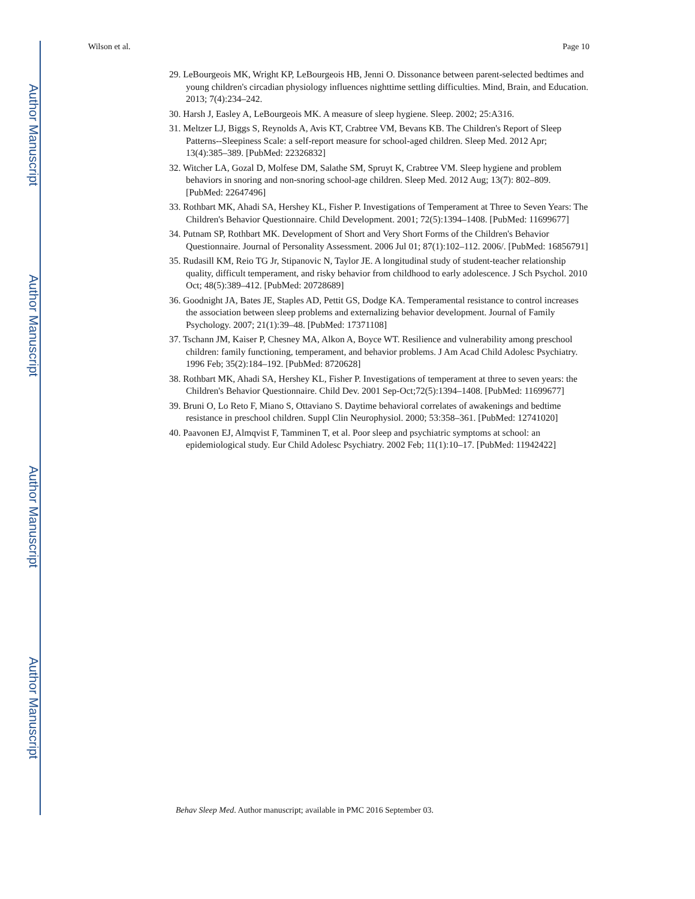Author Manuscript
Author Manuscript
Author Manuscript
Author Manuscript
Wilson et al. Page 10
29. LeBourgeois MK, Wright KP, LeBourgeois HB, Jenni O. Dissonance between parent-selected bedtimes and young children's circadian physiology influences nighttime settling difficulties. Mind, Brain, and Education. 2013; 7(4):234–242.
30. Harsh J, Easley A, LeBourgeois MK. A measure of sleep hygiene. Sleep. 2002; 25:A316.
31. Meltzer LJ, Biggs S, Reynolds A, Avis KT, Crabtree VM, Bevans KB. The Children's Report of Sleep Patterns--Sleepiness Scale: a self-report measure for school-aged children. Sleep Med. 2012 Apr; 13(4):385–389. [PubMed: 22326832]
32. Witcher LA, Gozal D, Molfese DM, Salathe SM, Spruyt K, Crabtree VM. Sleep hygiene and problem behaviors in snoring and non-snoring school-age children. Sleep Med. 2012 Aug; 13(7): 802–809. [PubMed: 22647496]
33. Rothbart MK, Ahadi SA, Hershey KL, Fisher P. Investigations of Temperament at Three to Seven Years: The Children's Behavior Questionnaire. Child Development. 2001; 72(5):1394–1408. [PubMed: 11699677]
34. Putnam SP, Rothbart MK. Development of Short and Very Short Forms of the Children's Behavior Questionnaire. Journal of Personality Assessment. 2006 Jul 01; 87(1):102–112. 2006/. [PubMed: 16856791]
35. Rudasill KM, Reio TG Jr, Stipanovic N, Taylor JE. A longitudinal study of student-teacher relationship quality, difficult temperament, and risky behavior from childhood to early adolescence. J Sch Psychol. 2010 Oct; 48(5):389–412. [PubMed: 20728689]
36. Goodnight JA, Bates JE, Staples AD, Pettit GS, Dodge KA. Temperamental resistance to control increases the association between sleep problems and externalizing behavior development. Journal of Family Psychology. 2007; 21(1):39–48. [PubMed: 17371108]
37. Tschann JM, Kaiser P, Chesney MA, Alkon A, Boyce WT. Resilience and vulnerability among preschool children: family functioning, temperament, and behavior problems. J Am Acad Child Adolesc Psychiatry. 1996 Feb; 35(2):184–192. [PubMed: 8720628]
38. Rothbart MK, Ahadi SA, Hershey KL, Fisher P. Investigations of temperament at three to seven years: the Children's Behavior Questionnaire. Child Dev. 2001 Sep-Oct;72(5):1394–1408. [PubMed: 11699677]
39. Bruni O, Lo Reto F, Miano S, Ottaviano S. Daytime behavioral correlates of awakenings and bedtime resistance in preschool children. Suppl Clin Neurophysiol. 2000; 53:358–361. [PubMed: 12741020]
40. Paavonen EJ, Almqvist F, Tamminen T, et al. Poor sleep and psychiatric symptoms at school: an epidemiological study. Eur Child Adolesc Psychiatry. 2002 Feb; 11(1):10–17. [PubMed: 11942422]
Behav Sleep Med. Author manuscript; available in PMC 2016 September 03.